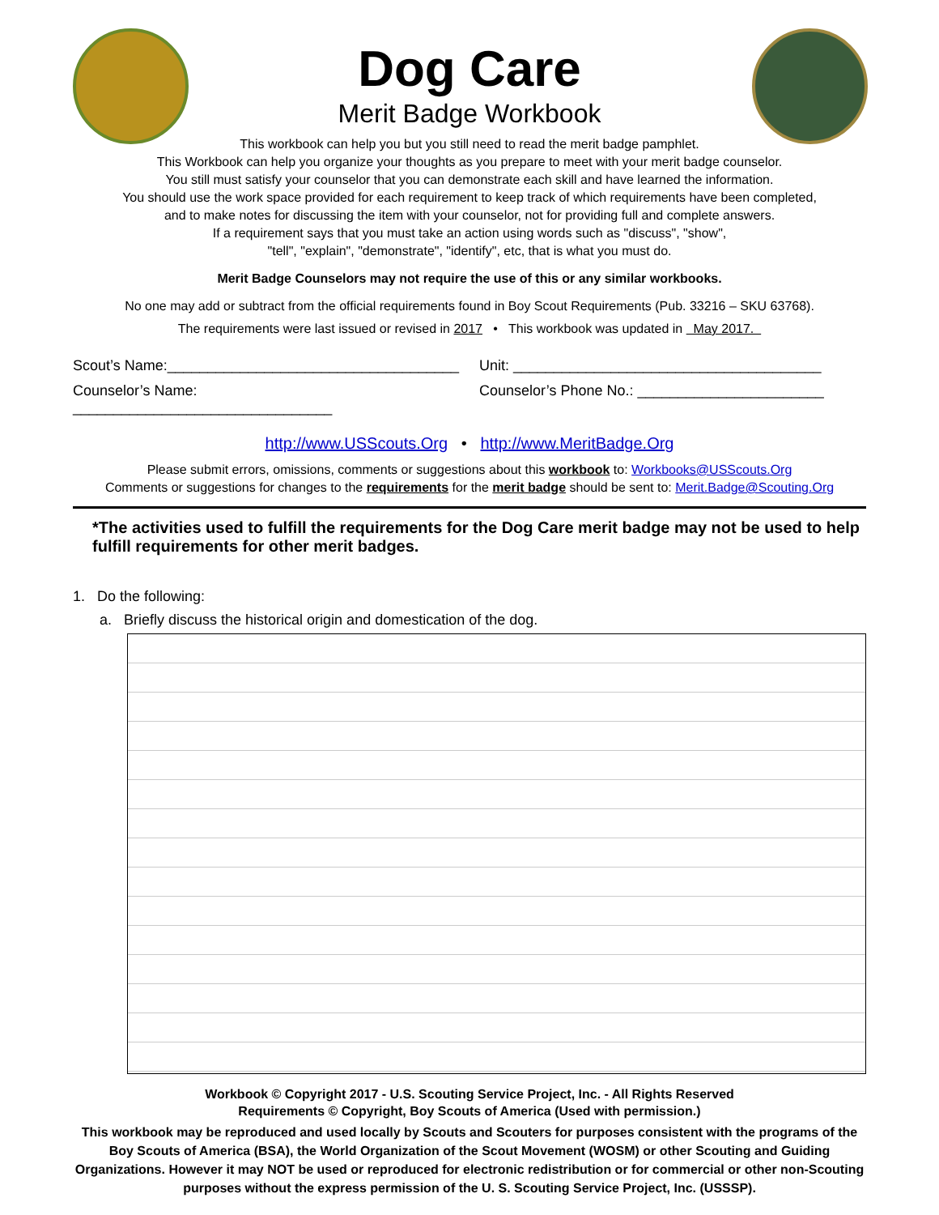Dog Care
Merit Badge Workbook
This workbook can help you but you still need to read the merit badge pamphlet.
This Workbook can help you organize your thoughts as you prepare to meet with your merit badge counselor.
You still must satisfy your counselor that you can demonstrate each skill and have learned the information.
You should use the work space provided for each requirement to keep track of which requirements have been completed,
and to make notes for discussing the item with your counselor, not for providing full and complete answers.
If a requirement says that you must take an action using words such as "discuss", "show",
"tell", "explain", "demonstrate", "identify", etc, that is what you must do.
Merit Badge Counselors may not require the use of this or any similar workbooks.
No one may add or subtract from the official requirements found in Boy Scout Requirements (Pub. 33216 – SKU 63768).
The requirements were last issued or revised in 2017 • This workbook was updated in May 2017.
Scout’s Name:____________________________________
Unit: ______________________________________
Counselor’s Name: ________________________________
Counselor’s Phone No.: _______________________
http://www.USScouts.Org • http://www.MeritBadge.Org
Please submit errors, omissions, comments or suggestions about this workbook to: Workbooks@USScouts.Org
Comments or suggestions for changes to the requirements for the merit badge should be sent to: Merit.Badge@Scouting.Org
*The activities used to fulfill the requirements for the Dog Care merit badge may not be used to help fulfill requirements for other merit badges.
1. Do the following:
a. Briefly discuss the historical origin and domestication of the dog.
Workbook © Copyright 2017 - U.S. Scouting Service Project, Inc. - All Rights Reserved
Requirements © Copyright, Boy Scouts of America (Used with permission.)
This workbook may be reproduced and used locally by Scouts and Scouters for purposes consistent with the programs of the Boy Scouts of America (BSA), the World Organization of the Scout Movement (WOSM) or other Scouting and Guiding Organizations. However it may NOT be used or reproduced for electronic redistribution or for commercial or other non-Scouting purposes without the express permission of the U. S. Scouting Service Project, Inc. (USSSP).